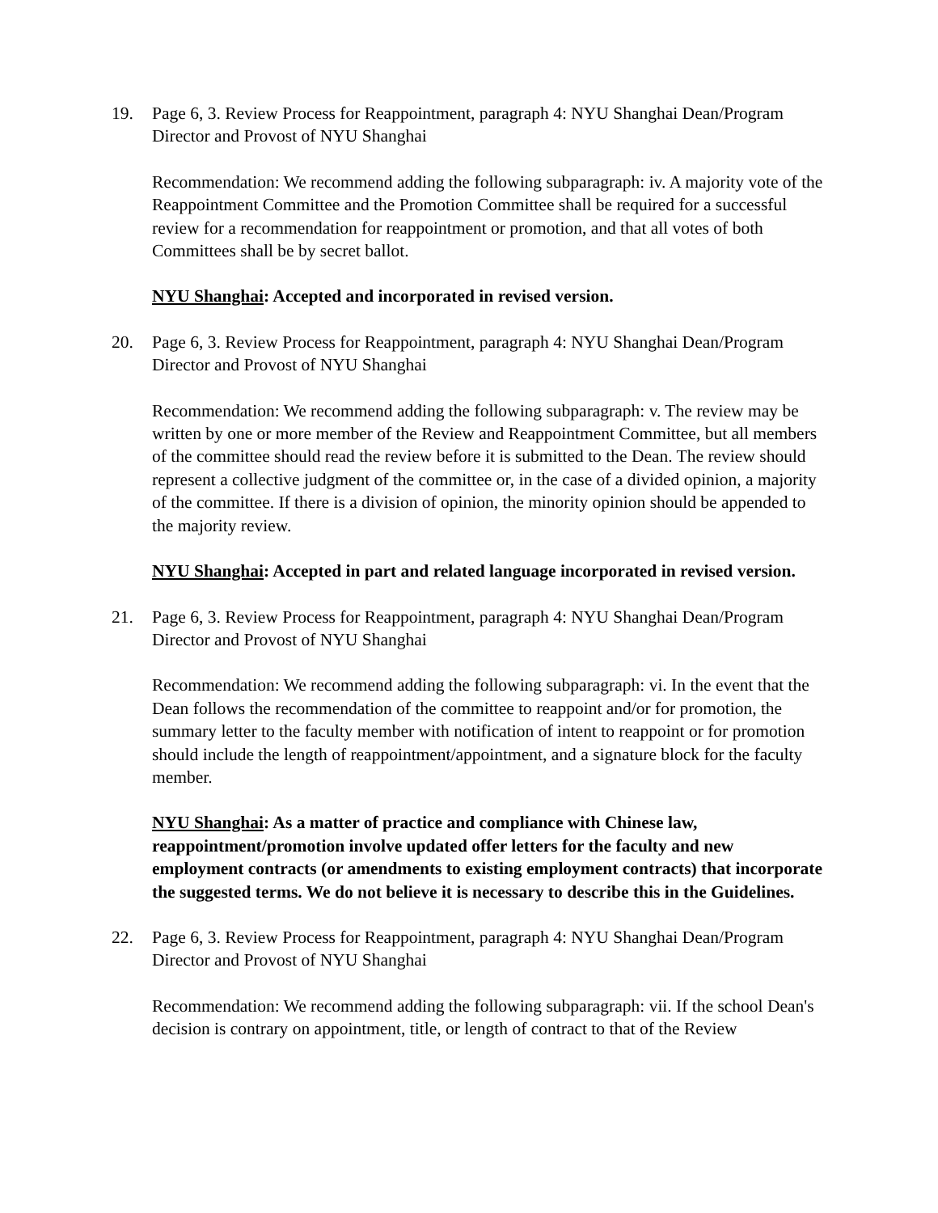19. Page 6, 3. Review Process for Reappointment, paragraph 4: NYU Shanghai Dean/Program Director and Provost of NYU Shanghai
Recommendation: We recommend adding the following subparagraph: iv. A majority vote of the Reappointment Committee and the Promotion Committee shall be required for a successful review for a recommendation for reappointment or promotion, and that all votes of both Committees shall be by secret ballot.
NYU Shanghai: Accepted and incorporated in revised version.
20. Page 6, 3. Review Process for Reappointment, paragraph 4: NYU Shanghai Dean/Program Director and Provost of NYU Shanghai
Recommendation: We recommend adding the following subparagraph: v. The review may be written by one or more member of the Review and Reappointment Committee, but all members of the committee should read the review before it is submitted to the Dean. The review should represent a collective judgment of the committee or, in the case of a divided opinion, a majority of the committee. If there is a division of opinion, the minority opinion should be appended to the majority review.
NYU Shanghai: Accepted in part and related language incorporated in revised version.
21. Page 6, 3. Review Process for Reappointment, paragraph 4: NYU Shanghai Dean/Program Director and Provost of NYU Shanghai
Recommendation: We recommend adding the following subparagraph: vi. In the event that the Dean follows the recommendation of the committee to reappoint and/or for promotion, the summary letter to the faculty member with notification of intent to reappoint or for promotion should include the length of reappointment/appointment, and a signature block for the faculty member.
NYU Shanghai: As a matter of practice and compliance with Chinese law, reappointment/promotion involve updated offer letters for the faculty and new employment contracts (or amendments to existing employment contracts) that incorporate the suggested terms. We do not believe it is necessary to describe this in the Guidelines.
22. Page 6, 3. Review Process for Reappointment, paragraph 4: NYU Shanghai Dean/Program Director and Provost of NYU Shanghai
Recommendation: We recommend adding the following subparagraph: vii. If the school Dean's decision is contrary on appointment, title, or length of contract to that of the Review